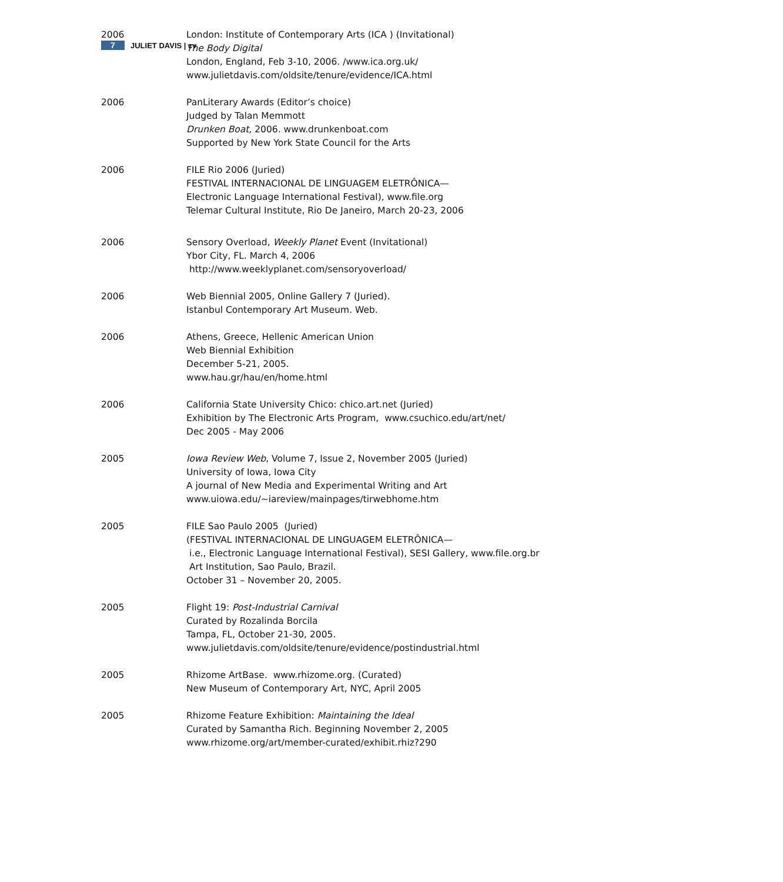7 JULIET DAVIS | cv
2006 London: Institute of Contemporary Arts (ICA ) (Invitational)
The Body Digital
London, England, Feb 3-10, 2006. /www.ica.org.uk/
www.julietdavis.com/oldsite/tenure/evidence/ICA.html
2006 PanLiterary Awards (Editor’s choice)
Judged by Talan Memmott
Drunken Boat, 2006. www.drunkenboat.com
Supported by New York State Council for the Arts
2006 FILE Rio 2006 (Juried)
FESTIVAL INTERNACIONAL DE LINGUAGEM ELETRÔNICA—
Electronic Language International Festival), www.file.org
Telemar Cultural Institute, Rio De Janeiro, March 20-23, 2006
2006 Sensory Overload, Weekly Planet Event (Invitational)
Ybor City, FL. March 4, 2006
http://www.weeklyplanet.com/sensoryoverload/
2006 Web Biennial 2005, Online Gallery 7 (Juried).
Istanbul Contemporary Art Museum. Web.
2006 Athens, Greece, Hellenic American Union
Web Biennial Exhibition
December 5-21, 2005.
www.hau.gr/hau/en/home.html
2006 California State University Chico: chico.art.net (Juried)
Exhibition by The Electronic Arts Program, www.csuchico.edu/art/net/
Dec 2005 - May 2006
2005 Iowa Review Web, Volume 7, Issue 2, November 2005 (Juried)
University of Iowa, Iowa City
A journal of New Media and Experimental Writing and Art
www.uiowa.edu/~iareview/mainpages/tirwebhome.htm
2005 FILE Sao Paulo 2005 (Juried)
(FESTIVAL INTERNACIONAL DE LINGUAGEM ELETRÔNICA—
i.e., Electronic Language International Festival), SESI Gallery, www.file.org.br
Art Institution, Sao Paulo, Brazil.
October 31 – November 20, 2005.
2005 Flight 19: Post-Industrial Carnival
Curated by Rozalinda Borcila
Tampa, FL, October 21-30, 2005.
www.julietdavis.com/oldsite/tenure/evidence/postindustrial.html
2005 Rhizome ArtBase. www.rhizome.org. (Curated)
New Museum of Contemporary Art, NYC, April 2005
2005 Rhizome Feature Exhibition: Maintaining the Ideal
Curated by Samantha Rich. Beginning November 2, 2005
www.rhizome.org/art/member-curated/exhibit.rhiz?290